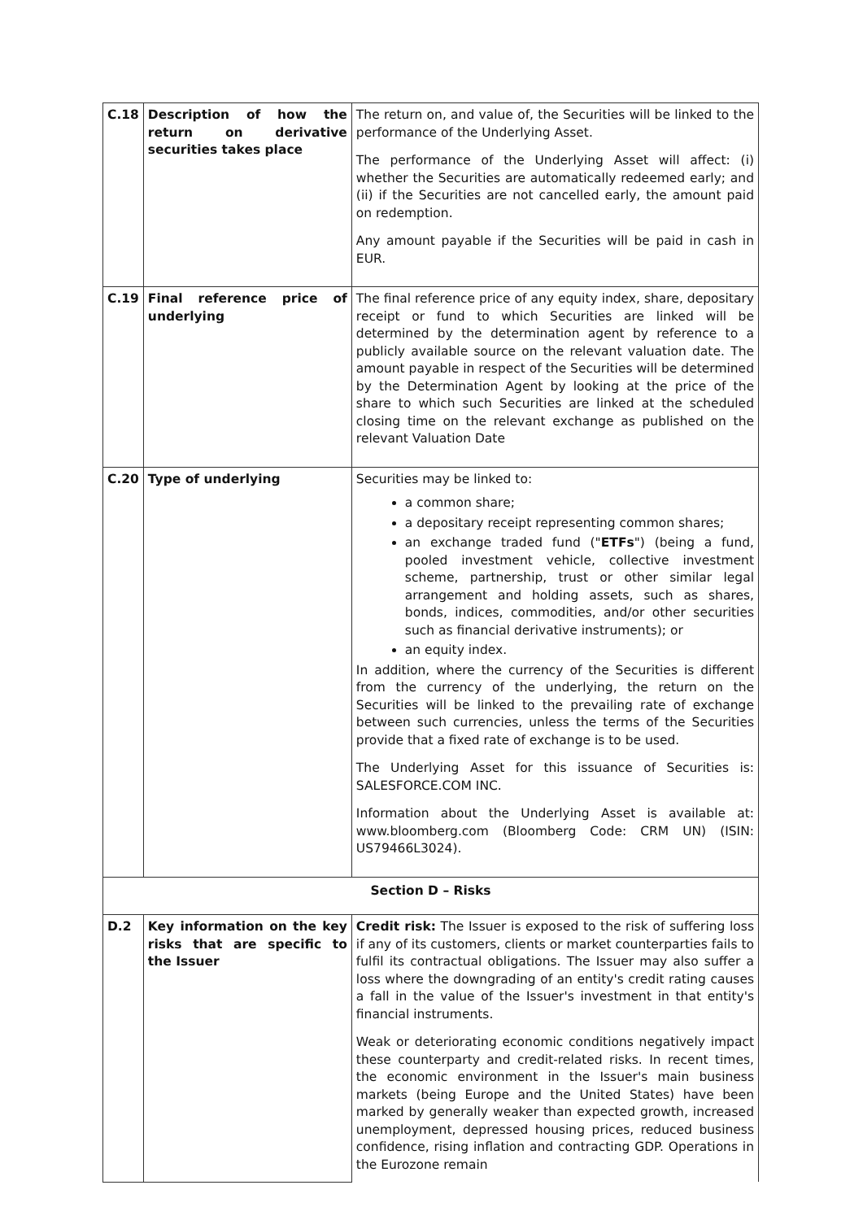| C.18 | Description of how the return on derivative securities takes place | The return on, and value of, the Securities will be linked to the performance of the Underlying Asset. The performance of the Underlying Asset will affect: (i) whether the Securities are automatically redeemed early; and (ii) if the Securities are not cancelled early, the amount paid on redemption. Any amount payable if the Securities will be paid in cash in EUR. |
| C.19 | Final reference price of underlying | The final reference price of any equity index, share, depositary receipt or fund to which Securities are linked will be determined by the determination agent by reference to a publicly available source on the relevant valuation date. The amount payable in respect of the Securities will be determined by the Determination Agent by looking at the price of the share to which such Securities are linked at the scheduled closing time on the relevant exchange as published on the relevant Valuation Date |
| C.20 | Type of underlying | Securities may be linked to: a common share; a depositary receipt representing common shares; an exchange traded fund (" ETFs ") (being a fund, pooled investment vehicle, collective investment scheme, partnership, trust or other similar legal arrangement and holding assets, such as shares, bonds, indices, commodities, and/or other securities such as financial derivative instruments); or an equity index. In addition, where the currency of the Securities is different from the currency of the underlying, the return on the Securities will be linked to the prevailing rate of exchange between such currencies, unless the terms of the Securities provide that a fixed rate of exchange is to be used. The Underlying Asset for this issuance of Securities is: SALESFORCE.COM INC. Information about the Underlying Asset is available at: www.bloomberg.com (Bloomberg Code: CRM UN) (ISIN: US79466L3024). |
| Section D – Risks | | |
| D.2 | Key information on the key risks that are specific to the Issuer | Credit risk: The Issuer is exposed to the risk of suffering loss if any of its customers, clients or market counterparties fails to fulfil its contractual obligations. The Issuer may also suffer a loss where the downgrading of an entity's credit rating causes a fall in the value of the Issuer's investment in that entity's financial instruments. Weak or deteriorating economic conditions negatively impact these counterparty and credit-related risks. In recent times, the economic environment in the Issuer's main business markets (being Europe and the United States) have been marked by generally weaker than expected growth, increased unemployment, depressed housing prices, reduced business confidence, rising inflation and contracting GDP. Operations in the Eurozone remain |